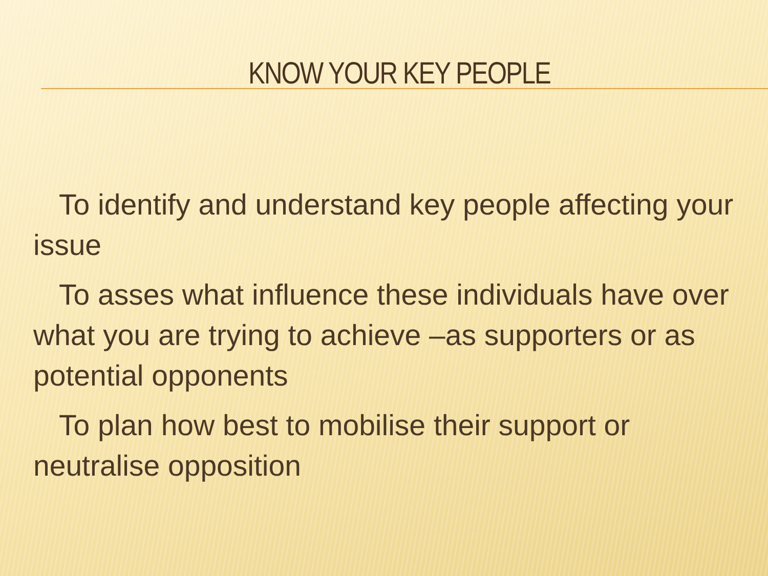KNOW YOUR KEY PEOPLE
To identify and understand key people affecting your issue
To asses what influence these individuals have over what you are trying to achieve –as supporters or as potential opponents
To plan how best to mobilise their support or neutralise opposition